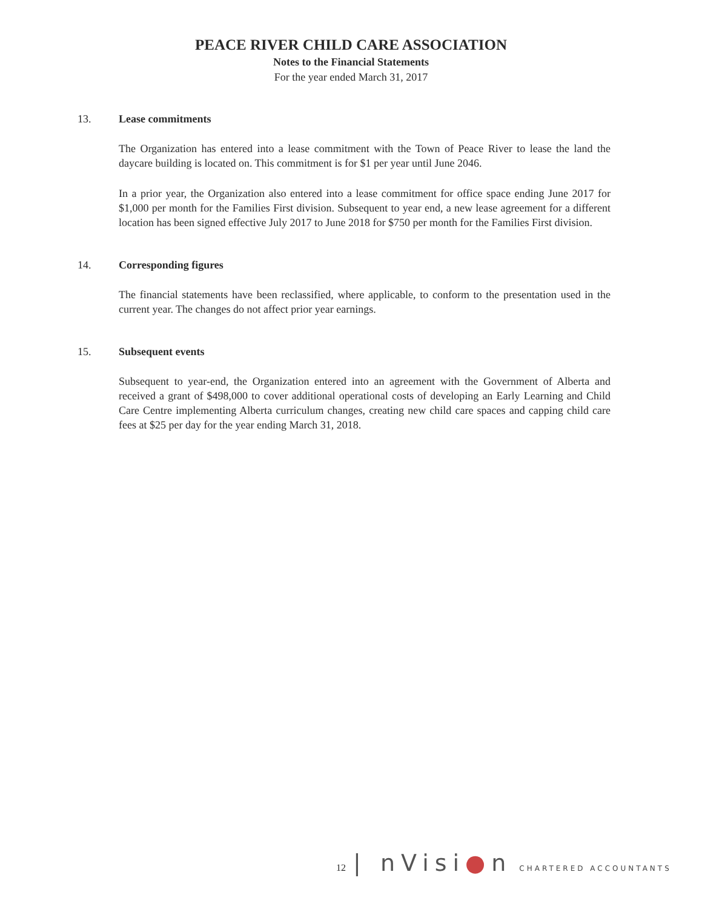PEACE RIVER CHILD CARE ASSOCIATION
Notes to the Financial Statements
For the year ended March 31, 2017
13. Lease commitments
The Organization has entered into a lease commitment with the Town of Peace River to lease the land the daycare building is located on. This commitment is for $1 per year until June 2046.
In a prior year, the Organization also entered into a lease commitment for office space ending June 2017 for $1,000 per month for the Families First division. Subsequent to year end, a new lease agreement for a different location has been signed effective July 2017 to June 2018 for $750 per month for the Families First division.
14. Corresponding figures
The financial statements have been reclassified, where applicable, to conform to the presentation used in the current year. The changes do not affect prior year earnings.
15. Subsequent events
Subsequent to year-end, the Organization entered into an agreement with the Government of Alberta and received a grant of $498,000 to cover additional operational costs of developing an Early Learning and Child Care Centre implementing Alberta curriculum changes, creating new child care spaces and capping child care fees at $25 per day for the year ending March 31, 2018.
12 | nVisi●n CHARTERED ACCOUNTANTS